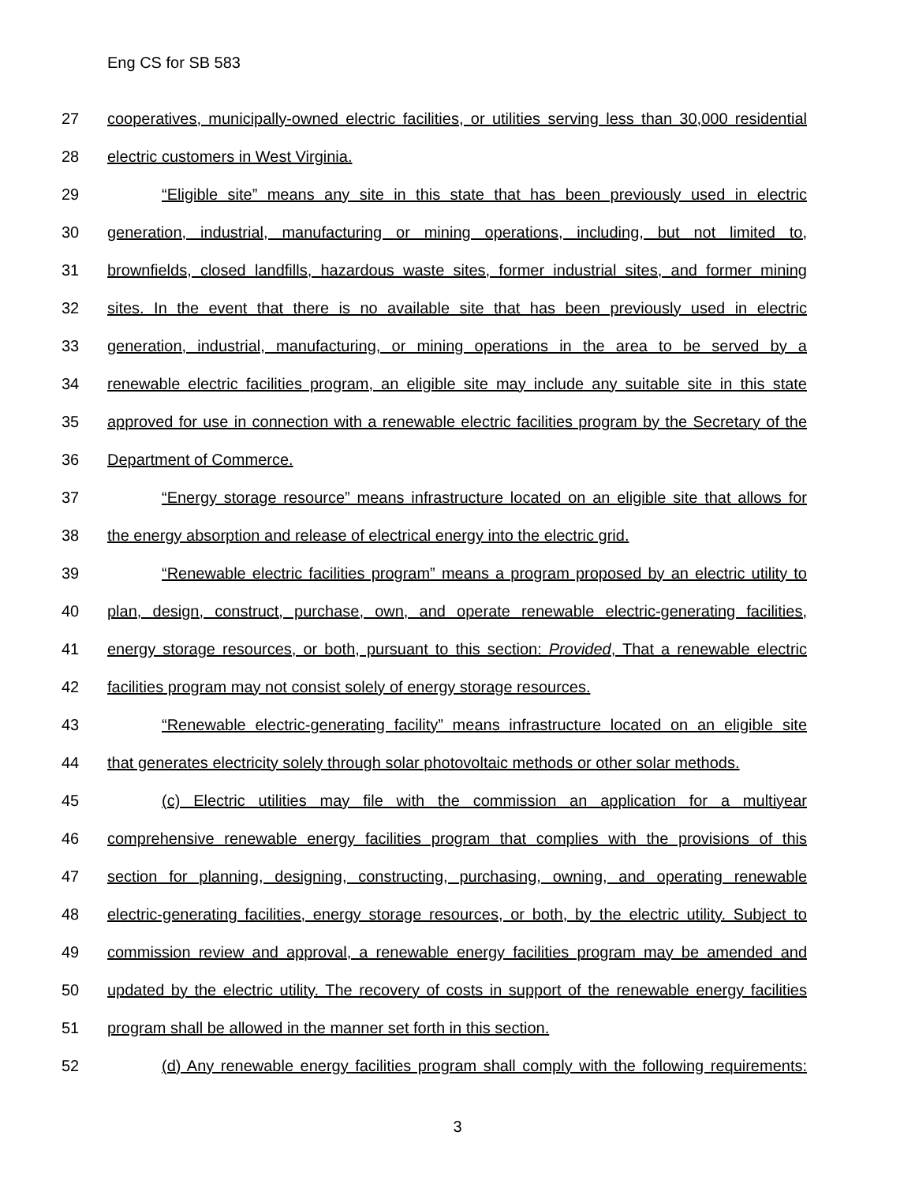Eng CS for SB 583
27 cooperatives, municipally-owned electric facilities, or utilities serving less than 30,000 residential
28 electric customers in West Virginia.
29 “Eligible site” means any site in this state that has been previously used in electric
30 generation, industrial, manufacturing or mining operations, including, but not limited to,
31 brownfields, closed landfills, hazardous waste sites, former industrial sites, and former mining
32 sites. In the event that there is no available site that has been previously used in electric
33 generation, industrial, manufacturing, or mining operations in the area to be served by a
34 renewable electric facilities program, an eligible site may include any suitable site in this state
35 approved for use in connection with a renewable electric facilities program by the Secretary of the
36 Department of Commerce.
37 “Energy storage resource” means infrastructure located on an eligible site that allows for
38 the energy absorption and release of electrical energy into the electric grid.
39 “Renewable electric facilities program” means a program proposed by an electric utility to
40 plan, design, construct, purchase, own, and operate renewable electric-generating facilities,
41 energy storage resources, or both, pursuant to this section: Provided, That a renewable electric
42 facilities program may not consist solely of energy storage resources.
43 “Renewable electric-generating facility” means infrastructure located on an eligible site
44 that generates electricity solely through solar photovoltaic methods or other solar methods.
45 (c) Electric utilities may file with the commission an application for a multiyear
46 comprehensive renewable energy facilities program that complies with the provisions of this
47 section for planning, designing, constructing, purchasing, owning, and operating renewable
48 electric-generating facilities, energy storage resources, or both, by the electric utility. Subject to
49 commission review and approval, a renewable energy facilities program may be amended and
50 updated by the electric utility. The recovery of costs in support of the renewable energy facilities
51 program shall be allowed in the manner set forth in this section.
52 (d) Any renewable energy facilities program shall comply with the following requirements:
3